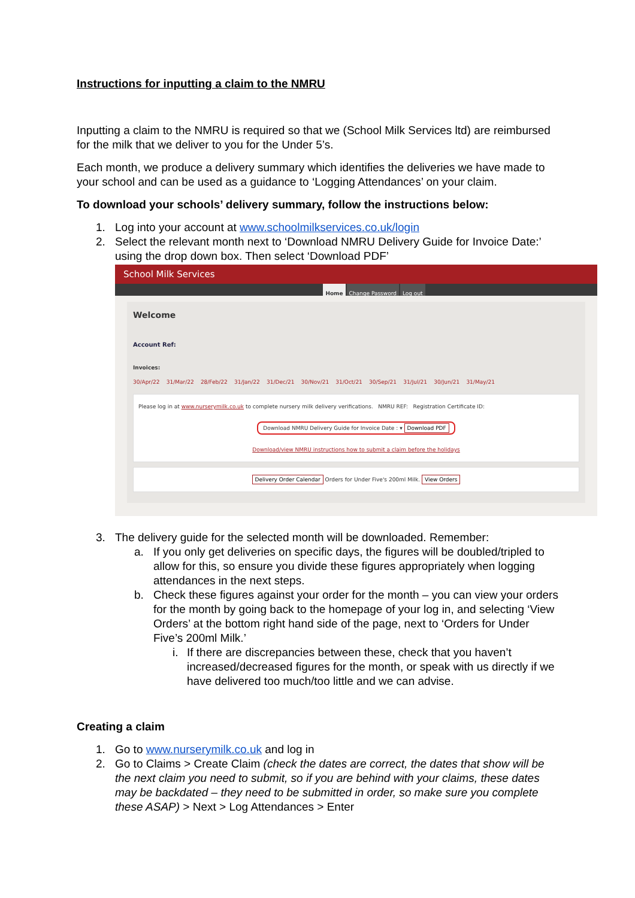Instructions for inputting a claim to the NMRU
Inputting a claim to the NMRU is required so that we (School Milk Services ltd) are reimbursed for the milk that we deliver to you for the Under 5’s.
Each month, we produce a delivery summary which identifies the deliveries we have made to your school and can be used as a guidance to ‘Logging Attendances’ on your claim.
To download your schools’ delivery summary, follow the instructions below:
1. Log into your account at www.schoolmilkservices.co.uk/login
2. Select the relevant month next to ‘Download NMRU Delivery Guide for Invoice Date:’ using the drop down box. Then select ‘Download PDF’
School Milk Services
Home Change Password Log out
Welcome
Account Ref:
Invoices:
30/Apr/22 31/Mar/22 28/Feb/22 31/Jan/22 31/Dec/21 30/Nov/21 31/Oct/21 30/Sep/21 31/Jul/21 30/Jun/21 31/May/21
Please log in at www.nurserymilk.co.uk to complete nursery milk delivery verifications. NMRU REF: Registration Certificate ID:
Download NMRU Delivery Guide for Invoice Date : ▾ Download PDF
Download/view NMRU instructions how to submit a claim before the holidays
Delivery Order Calendar Orders for Under Five's 200ml Milk. View Orders
3. The delivery guide for the selected month will be downloaded. Remember:
a. If you only get deliveries on specific days, the figures will be doubled/tripled to allow for this, so ensure you divide these figures appropriately when logging attendances in the next steps.
b. Check these figures against your order for the month – you can view your orders for the month by going back to the homepage of your log in, and selecting ‘View Orders’ at the bottom right hand side of the page, next to ‘Orders for Under Five’s 200ml Milk.’
i. If there are discrepancies between these, check that you haven’t increased/decreased figures for the month, or speak with us directly if we have delivered too much/too little and we can advise.
Creating a claim
1. Go to www.nurserymilk.co.uk and log in
2. Go to Claims > Create Claim (check the dates are correct, the dates that show will be the next claim you need to submit, so if you are behind with your claims, these dates may be backdated – they need to be submitted in order, so make sure you complete these ASAP) > Next > Log Attendances > Enter